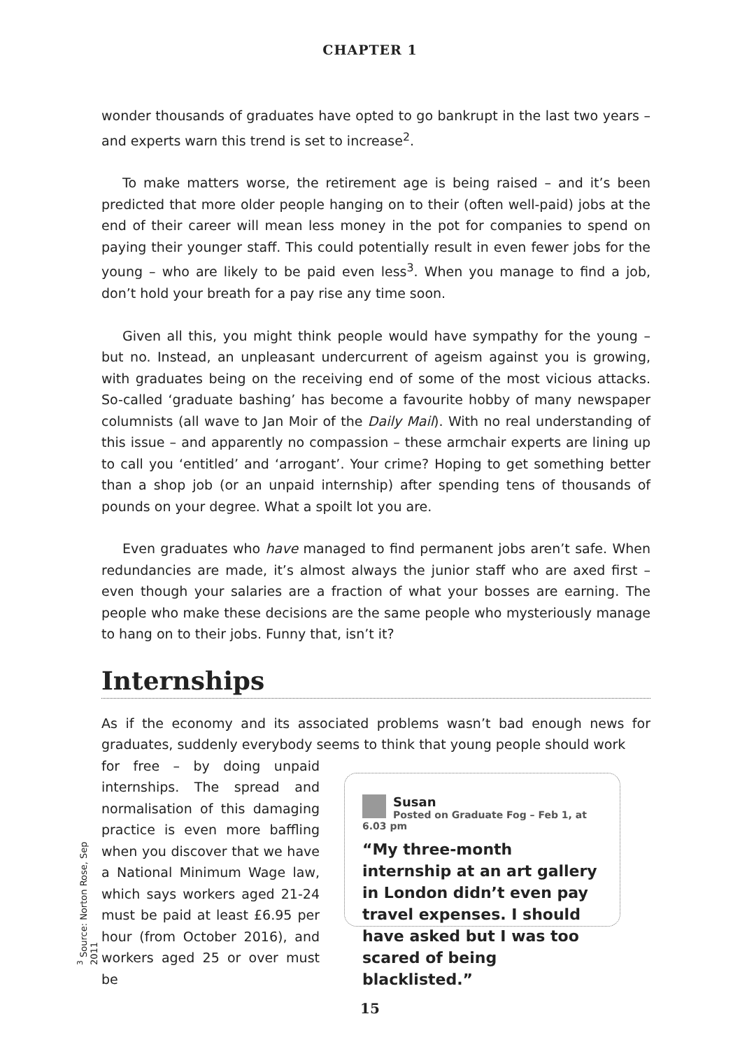CHAPTER 1
wonder thousands of graduates have opted to go bankrupt in the last two years – and experts warn this trend is set to increase<sup>2</sup>.
To make matters worse, the retirement age is being raised – and it’s been predicted that more older people hanging on to their (often well-paid) jobs at the end of their career will mean less money in the pot for companies to spend on paying their younger staff. This could potentially result in even fewer jobs for the young – who are likely to be paid even less<sup>3</sup>. When you manage to find a job, don’t hold your breath for a pay rise any time soon.
Given all this, you might think people would have sympathy for the young – but no. Instead, an unpleasant undercurrent of ageism against you is growing, with graduates being on the receiving end of some of the most vicious attacks. So-called ‘graduate bashing’ has become a favourite hobby of many newspaper columnists (all wave to Jan Moir of the Daily Mail). With no real understanding of this issue – and apparently no compassion – these armchair experts are lining up to call you ‘entitled’ and ‘arrogant’. Your crime? Hoping to get something better than a shop job (or an unpaid internship) after spending tens of thousands of pounds on your degree. What a spoilt lot you are.
Even graduates who have managed to find permanent jobs aren’t safe. When redundancies are made, it’s almost always the junior staff who are axed first – even though your salaries are a fraction of what your bosses are earning. The people who make these decisions are the same people who mysteriously manage to hang on to their jobs. Funny that, isn’t it?
Internships
As if the economy and its associated problems wasn’t bad enough news for graduates, suddenly everybody seems to think that young people should work
for free – by doing unpaid internships. The spread and normalisation of this damaging practice is even more baffling when you discover that we have a National Minimum Wage law, which says workers aged 21-24 must be paid at least £6.95 per hour (from October 2016), and workers aged 25 or over must be
Susan
Posted on Graduate Fog – Feb 1, at 6.03 pm
“My three-month internship at an art gallery in London didn’t even pay travel expenses. I should have asked but I was too scared of being blacklisted.”
<sup>3</sup> Source: Norton Rose, Sep 2011
15